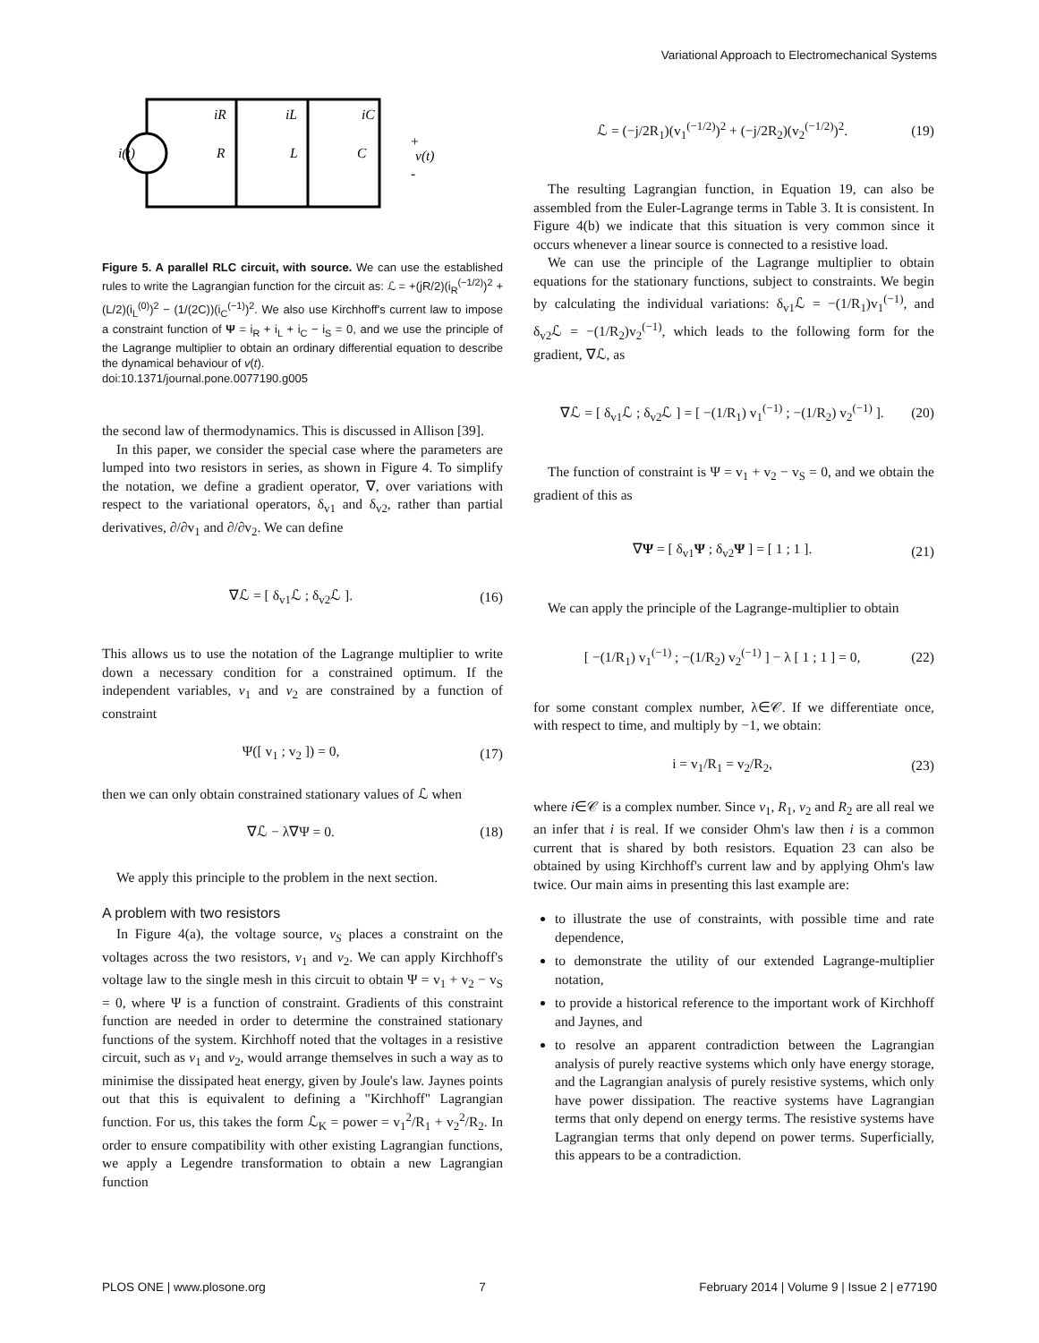Variational Approach to Electromechanical Systems
i(t)
iR
iL
iC
R
L
C
+
v(t)
-
Figure 5. A parallel RLC circuit, with source. We can use the established rules to write the Lagrangian function for the circuit as: ℒ = +(jR/2)(i<sub>R</sub><sup>(−1/2)</sup>)<sup>2</sup> + (L/2)(i<sub>L</sub><sup>(0)</sup>)<sup>2</sup> − (1/(2C))(i<sub>C</sub><sup>(−1)</sup>)<sup>2</sup>. We also use Kirchhoff's current law to impose a constraint function of Ψ = i<sub>R</sub> + i<sub>L</sub> + i<sub>C</sub> − i<sub>S</sub> = 0, and we use the principle of the Lagrange multiplier to obtain an ordinary differential equation to describe the dynamical behaviour of v(t).
doi:10.1371/journal.pone.0077190.g005
the second law of thermodynamics. This is discussed in Allison [39].
In this paper, we consider the special case where the parameters are lumped into two resistors in series, as shown in Figure 4. To simplify the notation, we define a gradient operator, ∇, over variations with respect to the variational operators, δ<sub>v1</sub> and δ<sub>v2</sub>, rather than partial derivatives, ∂/∂v<sub>1</sub> and ∂/∂v<sub>2</sub>. We can define
∇ℒ = [ δ<sub>v1</sub>ℒ ; δ<sub>v2</sub>ℒ ]. (16)
This allows us to use the notation of the Lagrange multiplier to write down a necessary condition for a constrained optimum. If the independent variables, v<sub>1</sub> and v<sub>2</sub> are constrained by a function of constraint
Ψ([ v<sub>1</sub> ; v<sub>2</sub> ]) = 0, (17)
then we can only obtain constrained stationary values of ℒ when
∇ℒ − λ∇Ψ = 0. (18)
We apply this principle to the problem in the next section.
A problem with two resistors
In Figure 4(a), the voltage source, v<sub>S</sub> places a constraint on the voltages across the two resistors, v<sub>1</sub> and v<sub>2</sub>. We can apply Kirchhoff's voltage law to the single mesh in this circuit to obtain Ψ = v<sub>1</sub> + v<sub>2</sub> − v<sub>S</sub> = 0, where Ψ is a function of constraint. Gradients of this constraint function are needed in order to determine the constrained stationary functions of the system. Kirchhoff noted that the voltages in a resistive circuit, such as v<sub>1</sub> and v<sub>2</sub>, would arrange themselves in such a way as to minimise the dissipated heat energy, given by Joule's law. Jaynes points out that this is equivalent to defining a "Kirchhoff" Lagrangian function. For us, this takes the form ℒ<sub>K</sub> = power = v<sub>1</sub><sup>2</sup>/R<sub>1</sub> + v<sub>2</sub><sup>2</sup>/R<sub>2</sub>. In order to ensure compatibility with other existing Lagrangian functions, we apply a Legendre transformation to obtain a new Lagrangian function
ℒ = (−j/2R<sub>1</sub>)(v<sub>1</sub><sup>(−1/2)</sup>)<sup>2</sup> + (−j/2R<sub>2</sub>)(v<sub>2</sub><sup>(−1/2)</sup>)<sup>2</sup>. (19)
The resulting Lagrangian function, in Equation 19, can also be assembled from the Euler-Lagrange terms in Table 3. It is consistent. In Figure 4(b) we indicate that this situation is very common since it occurs whenever a linear source is connected to a resistive load.
We can use the principle of the Lagrange multiplier to obtain equations for the stationary functions, subject to constraints. We begin by calculating the individual variations: δ<sub>v1</sub>ℒ = −(1/R<sub>1</sub>)v<sub>1</sub><sup>(−1)</sup>, and δ<sub>v2</sub>ℒ = −(1/R<sub>2</sub>)v<sub>2</sub><sup>(−1)</sup>, which leads to the following form for the gradient, ∇ℒ, as
∇ℒ = [ δ<sub>v1</sub>ℒ ; δ<sub>v2</sub>ℒ ] = [ −(1/R<sub>1</sub>) v<sub>1</sub><sup>(−1)</sup> ; −(1/R<sub>2</sub>) v<sub>2</sub><sup>(−1)</sup> ]. (20)
The function of constraint is Ψ = v<sub>1</sub> + v<sub>2</sub> − v<sub>S</sub> = 0, and we obtain the gradient of this as
∇Ψ = [ δ<sub>v1</sub>Ψ ; δ<sub>v2</sub>Ψ ] = [ 1 ; 1 ]. (21)
We can apply the principle of the Lagrange-multiplier to obtain
[ −(1/R<sub>1</sub>) v<sub>1</sub><sup>(−1)</sup> ; −(1/R<sub>2</sub>) v<sub>2</sub><sup>(−1)</sup> ] − λ [ 1 ; 1 ] = 0, (22)
for some constant complex number, λ∈𝒞. If we differentiate once, with respect to time, and multiply by −1, we obtain:
i = v<sub>1</sub>/R<sub>1</sub> = v<sub>2</sub>/R<sub>2</sub>, (23)
where i∈𝒞 is a complex number. Since v<sub>1</sub>, R<sub>1</sub>, v<sub>2</sub> and R<sub>2</sub> are all real we an infer that i is real. If we consider Ohm's law then i is a common current that is shared by both resistors. Equation 23 can also be obtained by using Kirchhoff's current law and by applying Ohm's law twice. Our main aims in presenting this last example are:
to illustrate the use of constraints, with possible time and rate dependence,
to demonstrate the utility of our extended Lagrange-multiplier notation,
to provide a historical reference to the important work of Kirchhoff and Jaynes, and
to resolve an apparent contradiction between the Lagrangian analysis of purely reactive systems which only have energy storage, and the Lagrangian analysis of purely resistive systems, which only have power dissipation. The reactive systems have Lagrangian terms that only depend on energy terms. The resistive systems have Lagrangian terms that only depend on power terms. Superficially, this appears to be a contradiction.
PLOS ONE | www.plosone.org 7 February 2014 | Volume 9 | Issue 2 | e77190